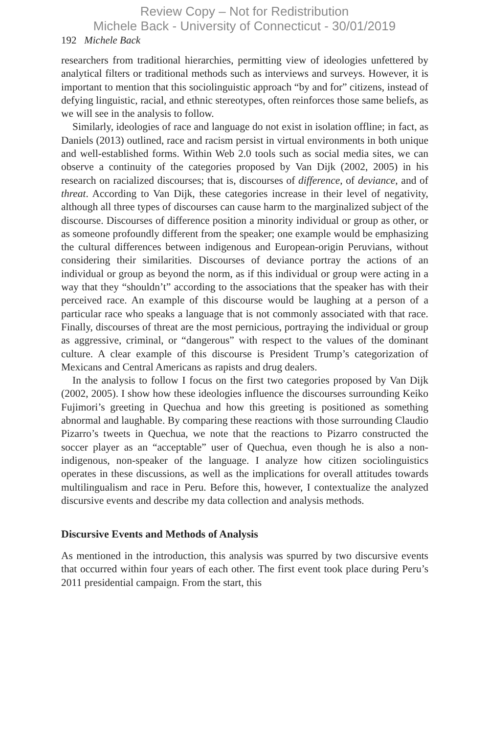Review Copy – Not for Redistribution
Michele Back - University of Connecticut - 30/01/2019
192 Michele Back
researchers from traditional hierarchies, permitting view of ideologies unfettered by analytical filters or traditional methods such as interviews and surveys. However, it is important to mention that this sociolinguistic approach “by and for” citizens, instead of defying linguistic, racial, and ethnic stereotypes, often reinforces those same beliefs, as we will see in the analysis to follow.
Similarly, ideologies of race and language do not exist in isolation offline; in fact, as Daniels (2013) outlined, race and racism persist in virtual environments in both unique and well-established forms. Within Web 2.0 tools such as social media sites, we can observe a continuity of the categories proposed by Van Dijk (2002, 2005) in his research on racialized discourses; that is, discourses of difference, of deviance, and of threat. According to Van Dijk, these categories increase in their level of negativity, although all three types of discourses can cause harm to the marginalized subject of the discourse. Discourses of difference position a minority individual or group as other, or as someone profoundly different from the speaker; one example would be emphasizing the cultural differences between indigenous and European-origin Peruvians, without considering their similarities. Discourses of deviance portray the actions of an individual or group as beyond the norm, as if this individual or group were acting in a way that they “shouldn’t” according to the associations that the speaker has with their perceived race. An example of this discourse would be laughing at a person of a particular race who speaks a language that is not commonly associated with that race. Finally, discourses of threat are the most pernicious, portraying the individual or group as aggressive, criminal, or “dangerous” with respect to the values of the dominant culture. A clear example of this discourse is President Trump’s categorization of Mexicans and Central Americans as rapists and drug dealers.
In the analysis to follow I focus on the first two categories proposed by Van Dijk (2002, 2005). I show how these ideologies influence the discourses surrounding Keiko Fujimori’s greeting in Quechua and how this greeting is positioned as something abnormal and laughable. By comparing these reactions with those surrounding Claudio Pizarro’s tweets in Quechua, we note that the reactions to Pizarro constructed the soccer player as an “acceptable” user of Quechua, even though he is also a non-indigenous, non-speaker of the language. I analyze how citizen sociolinguistics operates in these discussions, as well as the implications for overall attitudes towards multilingualism and race in Peru. Before this, however, I contextualize the analyzed discursive events and describe my data collection and analysis methods.
Discursive Events and Methods of Analysis
As mentioned in the introduction, this analysis was spurred by two discursive events that occurred within four years of each other. The first event took place during Peru’s 2011 presidential campaign. From the start, this